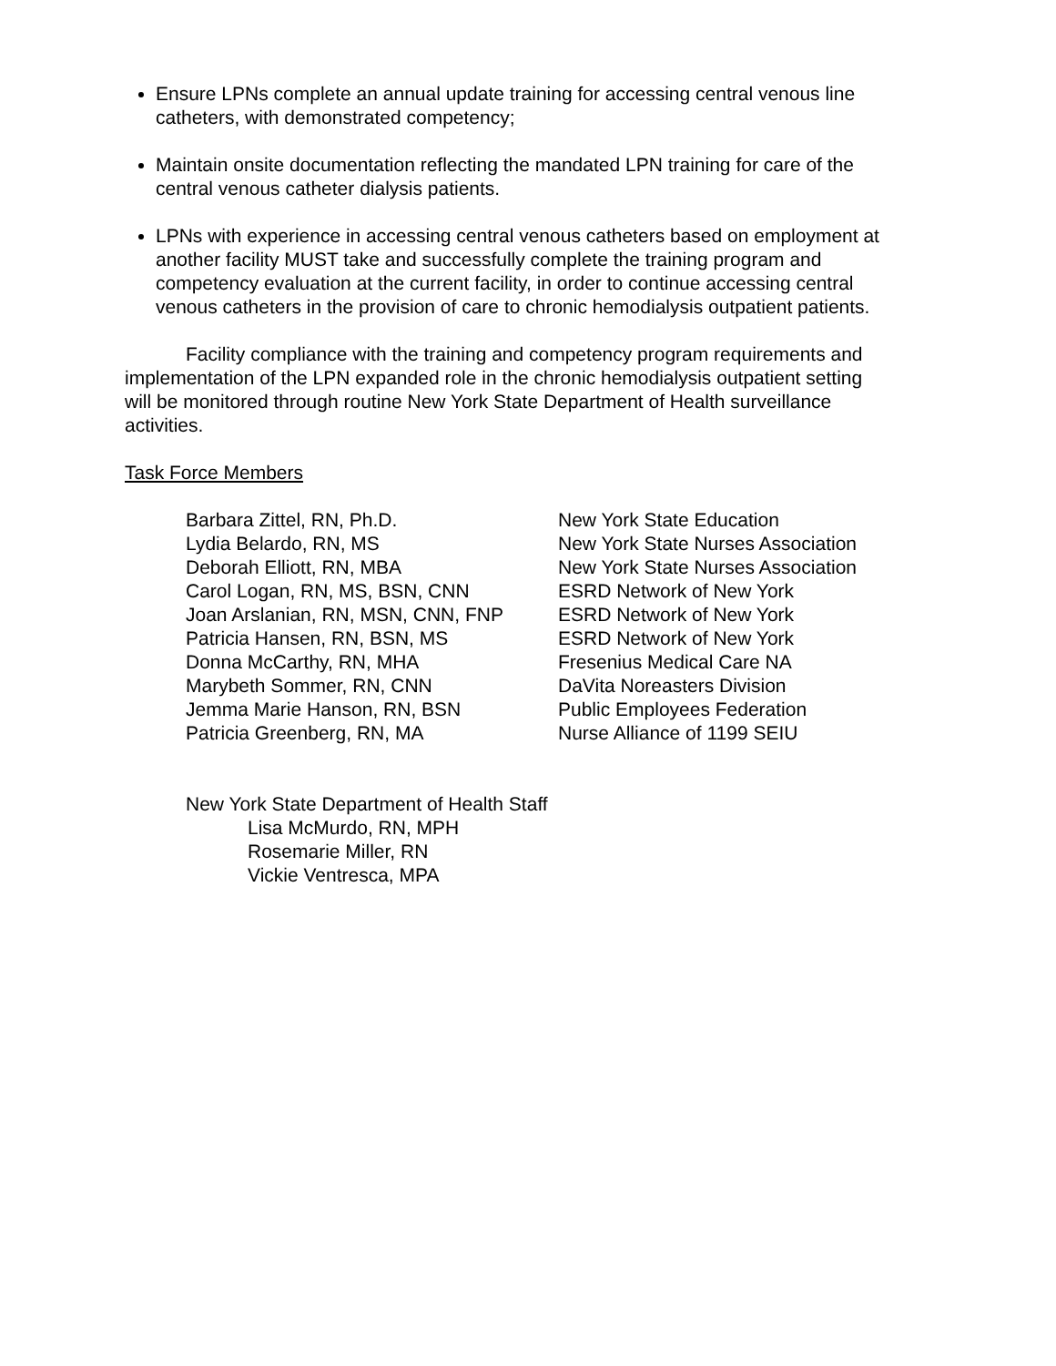Ensure LPNs complete an annual update training for accessing central venous line catheters, with demonstrated competency;
Maintain onsite documentation reflecting the mandated LPN training for care of the central venous catheter dialysis patients.
LPNs with experience in accessing central venous catheters based on employment at another facility MUST take and successfully complete the training program and competency evaluation at the current facility, in order to continue accessing central venous catheters in the provision of care to chronic hemodialysis outpatient patients.
Facility compliance with the training and competency program requirements and implementation of the LPN expanded role in the chronic hemodialysis outpatient setting will be monitored through routine New York State Department of Health surveillance activities.
Task Force Members
| Barbara Zittel, RN, Ph.D. | New York State Education |
| Lydia Belardo, RN, MS | New York State Nurses Association |
| Deborah Elliott, RN, MBA | New York State Nurses Association |
| Carol Logan, RN, MS, BSN, CNN | ESRD Network of New York |
| Joan Arslanian, RN, MSN, CNN, FNP | ESRD Network of New York |
| Patricia Hansen, RN, BSN, MS | ESRD Network of New York |
| Donna McCarthy, RN, MHA | Fresenius Medical Care NA |
| Marybeth Sommer, RN, CNN | DaVita Noreasters Division |
| Jemma Marie Hanson, RN, BSN | Public Employees Federation |
| Patricia Greenberg, RN, MA | Nurse Alliance of 1199 SEIU |
New York State Department of Health Staff
Lisa McMurdo, RN, MPH
Rosemarie Miller, RN
Vickie Ventresca, MPA